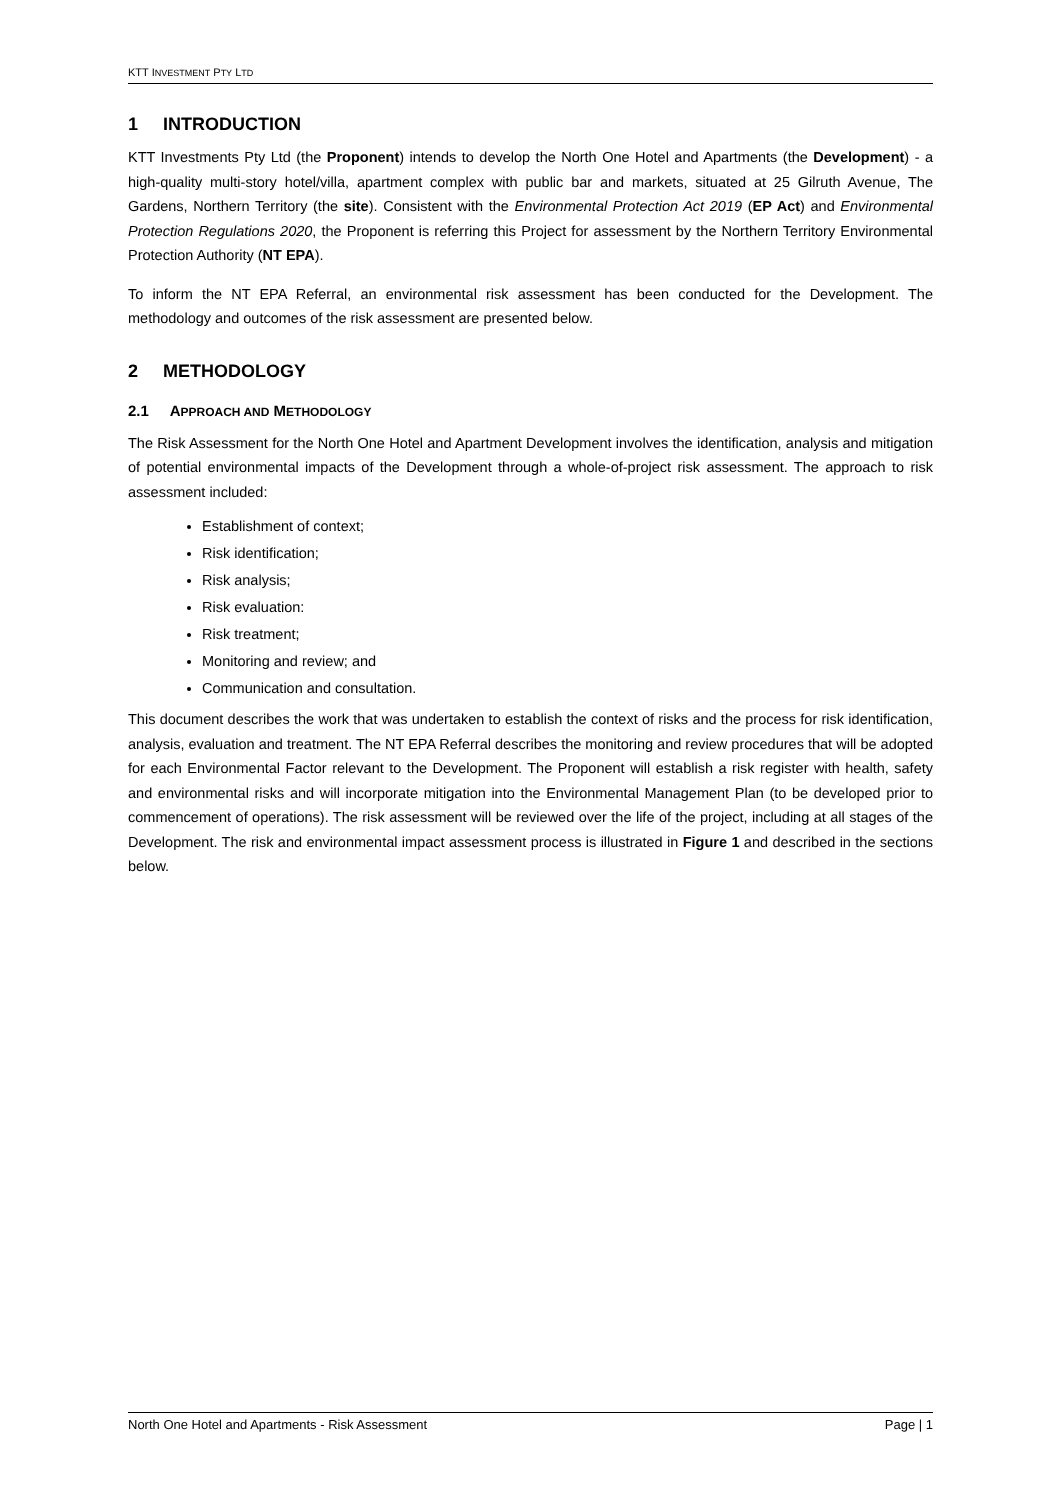KTT INVESTMENT PTY LTD
1 INTRODUCTION
KTT Investments Pty Ltd (the Proponent) intends to develop the North One Hotel and Apartments (the Development) - a high-quality multi-story hotel/villa, apartment complex with public bar and markets, situated at 25 Gilruth Avenue, The Gardens, Northern Territory (the site). Consistent with the Environmental Protection Act 2019 (EP Act) and Environmental Protection Regulations 2020, the Proponent is referring this Project for assessment by the Northern Territory Environmental Protection Authority (NT EPA).
To inform the NT EPA Referral, an environmental risk assessment has been conducted for the Development. The methodology and outcomes of the risk assessment are presented below.
2 METHODOLOGY
2.1 APPROACH AND METHODOLOGY
The Risk Assessment for the North One Hotel and Apartment Development involves the identification, analysis and mitigation of potential environmental impacts of the Development through a whole-of-project risk assessment. The approach to risk assessment included:
Establishment of context;
Risk identification;
Risk analysis;
Risk evaluation:
Risk treatment;
Monitoring and review; and
Communication and consultation.
This document describes the work that was undertaken to establish the context of risks and the process for risk identification, analysis, evaluation and treatment. The NT EPA Referral describes the monitoring and review procedures that will be adopted for each Environmental Factor relevant to the Development. The Proponent will establish a risk register with health, safety and environmental risks and will incorporate mitigation into the Environmental Management Plan (to be developed prior to commencement of operations). The risk assessment will be reviewed over the life of the project, including at all stages of the Development. The risk and environmental impact assessment process is illustrated in Figure 1 and described in the sections below.
North One Hotel and Apartments - Risk Assessment Page | 1